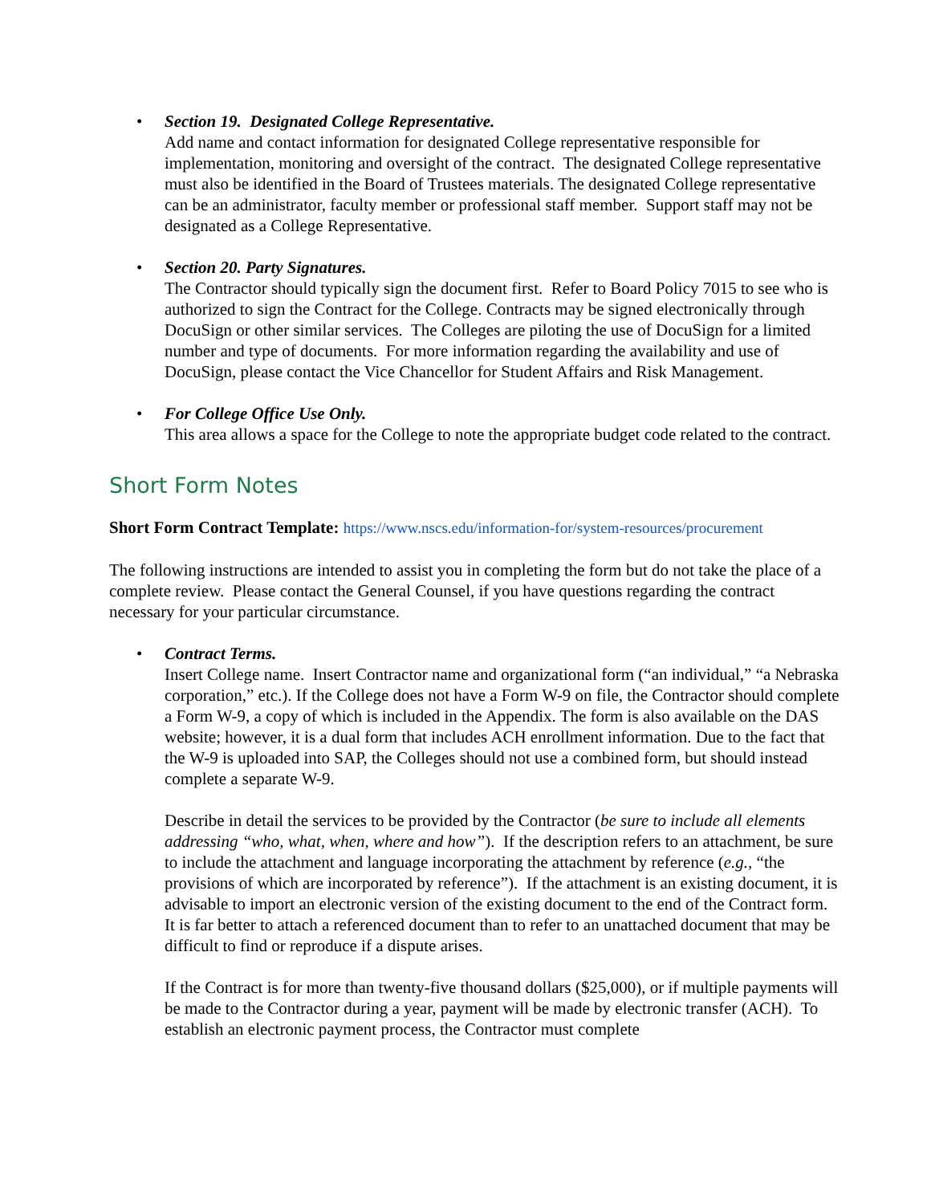•
Section 19. Designated College Representative.
Add name and contact information for designated College representative responsible for implementation, monitoring and oversight of the contract. The designated College representative must also be identified in the Board of Trustees materials. The designated College representative can be an administrator, faculty member or professional staff member. Support staff may not be designated as a College Representative.
•
Section 20. Party Signatures.
The Contractor should typically sign the document first. Refer to Board Policy 7015 to see who is authorized to sign the Contract for the College. Contracts may be signed electronically through DocuSign or other similar services. The Colleges are piloting the use of DocuSign for a limited number and type of documents. For more information regarding the availability and use of DocuSign, please contact the Vice Chancellor for Student Affairs and Risk Management.
•
For College Office Use Only.
This area allows a space for the College to note the appropriate budget code related to the contract.
Short Form Notes
Short Form Contract Template: https://www.nscs.edu/information-for/system-resources/procurement
The following instructions are intended to assist you in completing the form but do not take the place of a complete review. Please contact the General Counsel, if you have questions regarding the contract necessary for your particular circumstance.
•
Contract Terms.
Insert College name. Insert Contractor name and organizational form (“an individual,” “a Nebraska corporation,” etc.). If the College does not have a Form W-9 on file, the Contractor should complete a Form W-9, a copy of which is included in the Appendix. The form is also available on the DAS website; however, it is a dual form that includes ACH enrollment information. Due to the fact that the W-9 is uploaded into SAP, the Colleges should not use a combined form, but should instead complete a separate W-9.
Describe in detail the services to be provided by the Contractor (be sure to include all elements addressing “who, what, when, where and how”). If the description refers to an attachment, be sure to include the attachment and language incorporating the attachment by reference (e.g., “the provisions of which are incorporated by reference”). If the attachment is an existing document, it is advisable to import an electronic version of the existing document to the end of the Contract form. It is far better to attach a referenced document than to refer to an unattached document that may be difficult to find or reproduce if a dispute arises.
If the Contract is for more than twenty-five thousand dollars ($25,000), or if multiple payments will be made to the Contractor during a year, payment will be made by electronic transfer (ACH). To establish an electronic payment process, the Contractor must complete